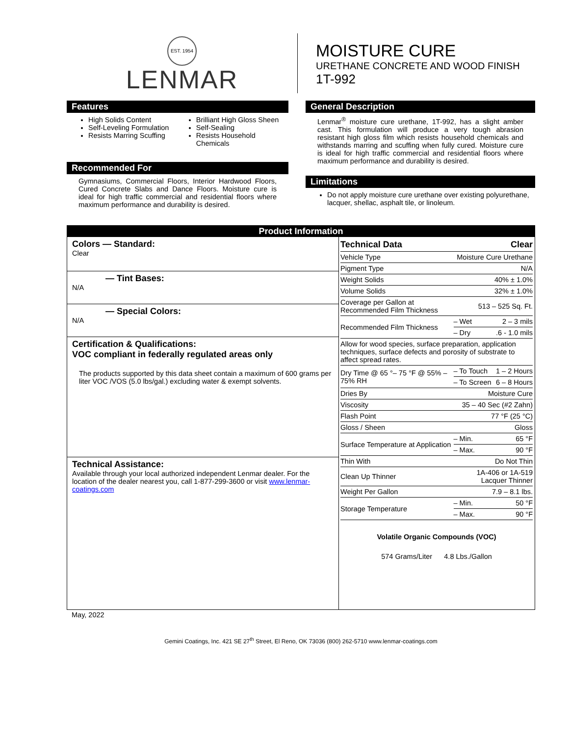EST. 1954
LENMAR
MOISTURE CURE
URETHANE CONCRETE AND WOOD FINISH
1T-992
Features
High Solids Content
Self-Leveling Formulation
Resists Marring Scuffing
Brilliant High Gloss Sheen
Self-Sealing
Resists Household Chemicals
Recommended For
Gymnasiums, Commercial Floors, Interior Hardwood Floors, Cured Concrete Slabs and Dance Floors. Moisture cure is ideal for high traffic commercial and residential floors where maximum performance and durability is desired.
General Description
Lenmar<sup>®</sup> moisture cure urethane, 1T-992, has a slight amber cast. This formulation will produce a very tough abrasion resistant high gloss film which resists household chemicals and withstands marring and scuffing when fully cured. Moisture cure is ideal for high traffic commercial and residential floors where maximum performance and durability is desired.
Limitations
Do not apply moisture cure urethane over existing polyurethane, lacquer, shellac, asphalt tile, or linoleum.
Product Information
Colors — Standard:
Clear
— Tint Bases:
N/A
— Special Colors:
N/A
Certification & Qualifications:
VOC compliant in federally regulated areas only
The products supported by this data sheet contain a maximum of 600 grams per liter VOC /VOS (5.0 lbs/gal.) excluding water & exempt solvents.
Technical Assistance:
Available through your local authorized independent Lenmar dealer. For the location of the dealer nearest you, call 1-877-299-3600 or visit www.lenmar-coatings.com
| Technical Data | Clear | |
| Vehicle Type | Moisture Cure Urethane | |
| Pigment Type | N/A | |
| Weight Solids | 40% ± 1.0% | |
| Volume Solids | 32% ± 1.0% | |
| Coverage per Gallon at Recommended Film Thickness | 513 – 525 Sq. Ft. | |
| Recommended Film Thickness | – Wet | 2 – 3 mils |
| | – Dry | .6 - 1.0 mils |
| Allow for wood species, surface preparation, application techniques, surface defects and porosity of substrate to affect spread rates. | | |
| Dry Time @ 65 °– 75 °F @ 55% – 75% RH | – To Touch | 1 – 2 Hours |
| | – To Screen | 6 – 8 Hours |
| Dries By | Moisture Cure | |
| Viscosity | 35 – 40 Sec (#2 Zahn) | |
| Flash Point | 77 °F (25 °C) | |
| Gloss / Sheen | Gloss | |
| Surface Temperature at Application | – Min. | 65 °F |
| | – Max. | 90 °F |
| Thin With | Do Not Thin | |
| Clean Up Thinner | 1A-406 or 1A-519 Lacquer Thinner | |
| Weight Per Gallon | 7.9 – 8.1 lbs. | |
| Storage Temperature | – Min. | 50 °F |
| | – Max. | 90 °F |
Volatile Organic Compounds (VOC)
574 Grams/Liter 4.8 Lbs./Gallon
May, 2022
Gemini Coatings, Inc. 421 SE 27<sup>th</sup> Street, El Reno, OK 73036 (800) 262-5710 www.lenmar-coatings.com